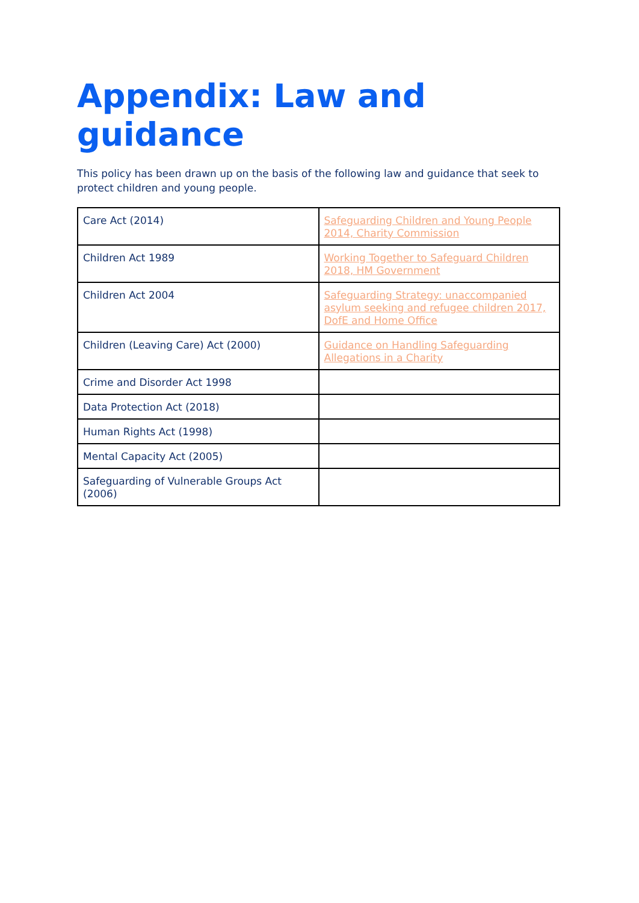Appendix: Law and guidance
This policy has been drawn up on the basis of the following law and guidance that seek to protect children and young people.
| Care Act (2014) | Safeguarding Children and Young People 2014, Charity Commission |
| Children Act 1989 | Working Together to Safeguard Children 2018, HM Government |
| Children Act 2004 | Safeguarding Strategy: unaccompanied asylum seeking and refugee children 2017, DofE and Home Office |
| Children (Leaving Care) Act (2000) | Guidance on Handling Safeguarding Allegations in a Charity |
| Crime and Disorder Act 1998 | |
| Data Protection Act (2018) | |
| Human Rights Act (1998) | |
| Mental Capacity Act (2005) | |
| Safeguarding of Vulnerable Groups Act (2006) | |